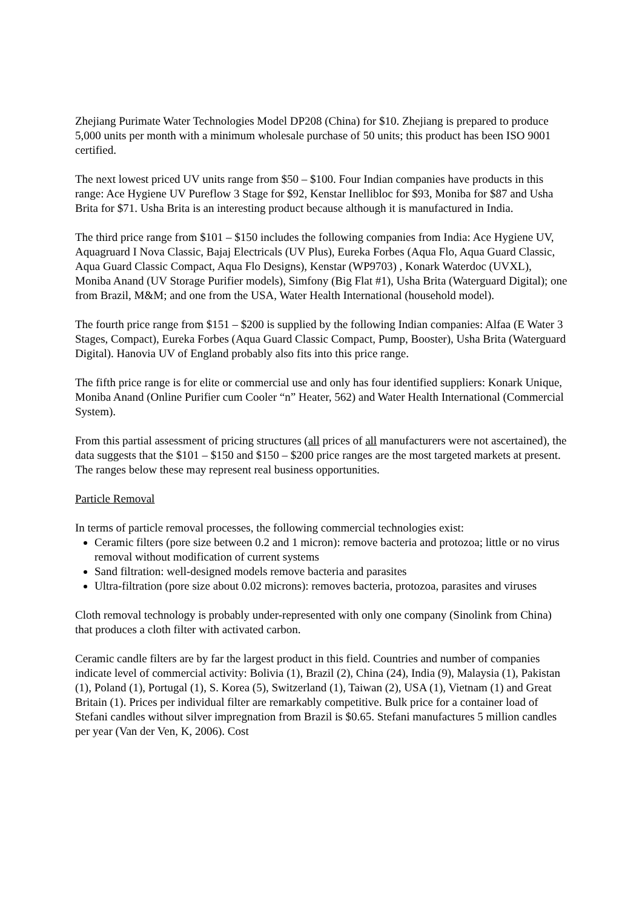Zhejiang Purimate Water Technologies Model DP208 (China) for $10. Zhejiang is prepared to produce 5,000 units per month with a minimum wholesale purchase of 50 units; this product has been ISO 9001 certified.
The next lowest priced UV units range from $50 – $100. Four Indian companies have products in this range: Ace Hygiene UV Pureflow 3 Stage for $92, Kenstar Inellibloc for $93, Moniba for $87 and Usha Brita for $71. Usha Brita is an interesting product because although it is manufactured in India.
The third price range from $101 – $150 includes the following companies from India: Ace Hygiene UV, Aquagruard I Nova Classic, Bajaj Electricals (UV Plus), Eureka Forbes (Aqua Flo, Aqua Guard Classic, Aqua Guard Classic Compact, Aqua Flo Designs), Kenstar (WP9703) , Konark Waterdoc (UVXL), Moniba Anand (UV Storage Purifier models), Simfony (Big Flat #1), Usha Brita (Waterguard Digital); one from Brazil, M&M; and one from the USA, Water Health International (household model).
The fourth price range from $151 – $200 is supplied by the following Indian companies: Alfaa (E Water 3 Stages, Compact), Eureka Forbes (Aqua Guard Classic Compact, Pump, Booster), Usha Brita (Waterguard Digital). Hanovia UV of England probably also fits into this price range.
The fifth price range is for elite or commercial use and only has four identified suppliers: Konark Unique, Moniba Anand (Online Purifier cum Cooler “n” Heater, 562) and Water Health International (Commercial System).
From this partial assessment of pricing structures (all prices of all manufacturers were not ascertained), the data suggests that the $101 – $150 and $150 – $200 price ranges are the most targeted markets at present. The ranges below these may represent real business opportunities.
Particle Removal
In terms of particle removal processes, the following commercial technologies exist:
Ceramic filters (pore size between 0.2 and 1 micron): remove bacteria and protozoa; little or no virus removal without modification of current systems
Sand filtration: well-designed models remove bacteria and parasites
Ultra-filtration (pore size about 0.02 microns): removes bacteria, protozoa, parasites and viruses
Cloth removal technology is probably under-represented with only one company (Sinolink from China) that produces a cloth filter with activated carbon.
Ceramic candle filters are by far the largest product in this field. Countries and number of companies indicate level of commercial activity: Bolivia (1), Brazil (2), China (24), India (9), Malaysia (1), Pakistan (1), Poland (1), Portugal (1), S. Korea (5), Switzerland (1), Taiwan (2), USA (1), Vietnam (1) and Great Britain (1). Prices per individual filter are remarkably competitive. Bulk price for a container load of Stefani candles without silver impregnation from Brazil is $0.65. Stefani manufactures 5 million candles per year (Van der Ven, K, 2006). Cost